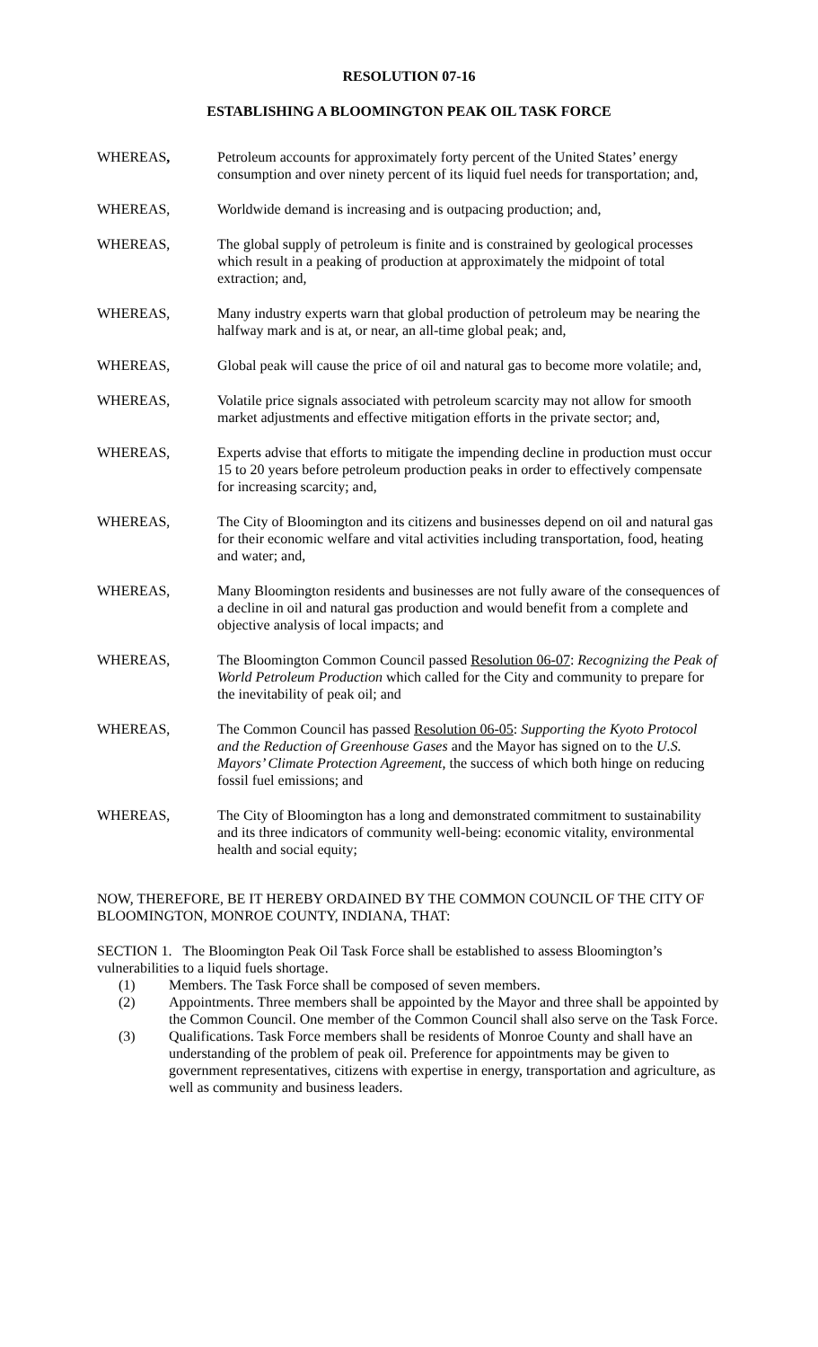RESOLUTION 07-16
ESTABLISHING A BLOOMINGTON PEAK OIL TASK FORCE
WHEREAS, Petroleum accounts for approximately forty percent of the United States’ energy consumption and over ninety percent of its liquid fuel needs for transportation; and,
WHEREAS, Worldwide demand is increasing and is outpacing production; and,
WHEREAS, The global supply of petroleum is finite and is constrained by geological processes which result in a peaking of production at approximately the midpoint of total extraction; and,
WHEREAS, Many industry experts warn that global production of petroleum may be nearing the halfway mark and is at, or near, an all-time global peak; and,
WHEREAS, Global peak will cause the price of oil and natural gas to become more volatile; and,
WHEREAS, Volatile price signals associated with petroleum scarcity may not allow for smooth market adjustments and effective mitigation efforts in the private sector; and,
WHEREAS, Experts advise that efforts to mitigate the impending decline in production must occur 15 to 20 years before petroleum production peaks in order to effectively compensate for increasing scarcity; and,
WHEREAS, The City of Bloomington and its citizens and businesses depend on oil and natural gas for their economic welfare and vital activities including transportation, food, heating and water; and,
WHEREAS, Many Bloomington residents and businesses are not fully aware of the consequences of a decline in oil and natural gas production and would benefit from a complete and objective analysis of local impacts; and
WHEREAS, The Bloomington Common Council passed Resolution 06-07: Recognizing the Peak of World Petroleum Production which called for the City and community to prepare for the inevitability of peak oil; and
WHEREAS, The Common Council has passed Resolution 06-05: Supporting the Kyoto Protocol and the Reduction of Greenhouse Gases and the Mayor has signed on to the U.S. Mayors’ Climate Protection Agreement, the success of which both hinge on reducing fossil fuel emissions; and
WHEREAS, The City of Bloomington has a long and demonstrated commitment to sustainability and its three indicators of community well-being: economic vitality, environmental health and social equity;
NOW, THEREFORE, BE IT HEREBY ORDAINED BY THE COMMON COUNCIL OF THE CITY OF BLOOMINGTON, MONROE COUNTY, INDIANA, THAT:
SECTION 1. The Bloomington Peak Oil Task Force shall be established to assess Bloomington’s vulnerabilities to a liquid fuels shortage.
(1) Members. The Task Force shall be composed of seven members.
(2) Appointments. Three members shall be appointed by the Mayor and three shall be appointed by the Common Council. One member of the Common Council shall also serve on the Task Force.
(3) Qualifications. Task Force members shall be residents of Monroe County and shall have an understanding of the problem of peak oil. Preference for appointments may be given to government representatives, citizens with expertise in energy, transportation and agriculture, as well as community and business leaders.